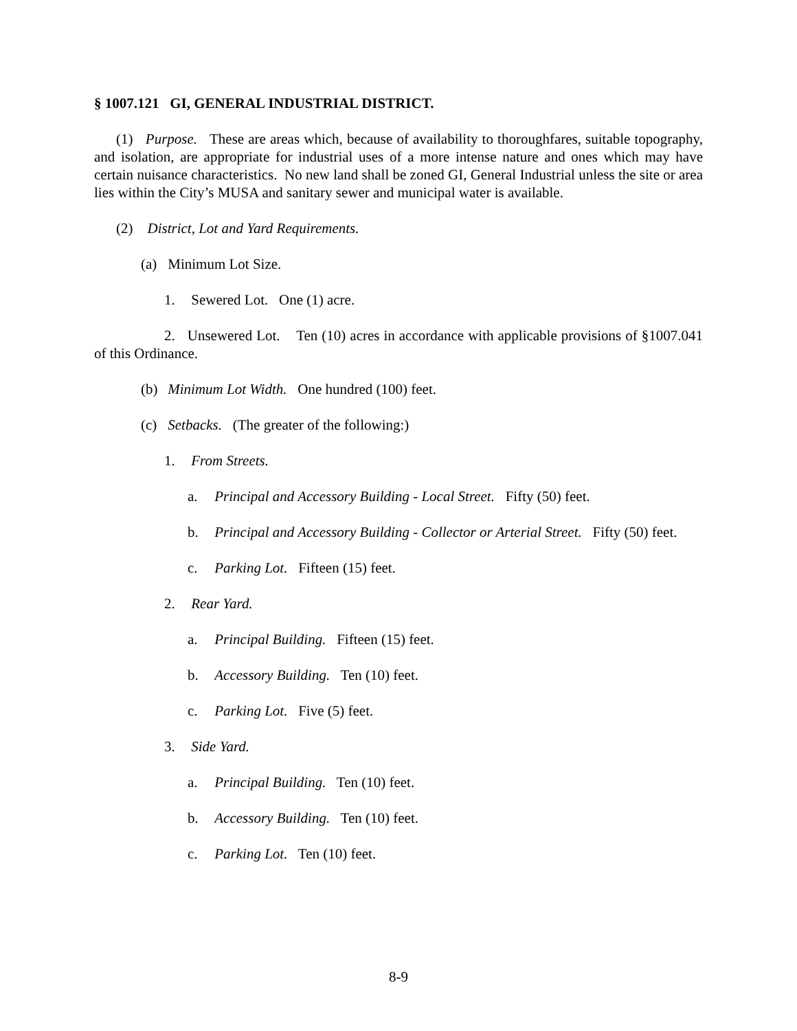§ 1007.121 GI, GENERAL INDUSTRIAL DISTRICT.
(1) Purpose. These are areas which, because of availability to thoroughfares, suitable topography, and isolation, are appropriate for industrial uses of a more intense nature and ones which may have certain nuisance characteristics. No new land shall be zoned GI, General Industrial unless the site or area lies within the City’s MUSA and sanitary sewer and municipal water is available.
(2) District, Lot and Yard Requirements.
(a) Minimum Lot Size.
1. Sewered Lot. One (1) acre.
2. Unsewered Lot. Ten (10) acres in accordance with applicable provisions of §1007.041 of this Ordinance.
(b) Minimum Lot Width. One hundred (100) feet.
(c) Setbacks. (The greater of the following:)
1. From Streets.
a. Principal and Accessory Building - Local Street. Fifty (50) feet.
b. Principal and Accessory Building - Collector or Arterial Street. Fifty (50) feet.
c. Parking Lot. Fifteen (15) feet.
2. Rear Yard.
a. Principal Building. Fifteen (15) feet.
b. Accessory Building. Ten (10) feet.
c. Parking Lot. Five (5) feet.
3. Side Yard.
a. Principal Building. Ten (10) feet.
b. Accessory Building. Ten (10) feet.
c. Parking Lot. Ten (10) feet.
8-9